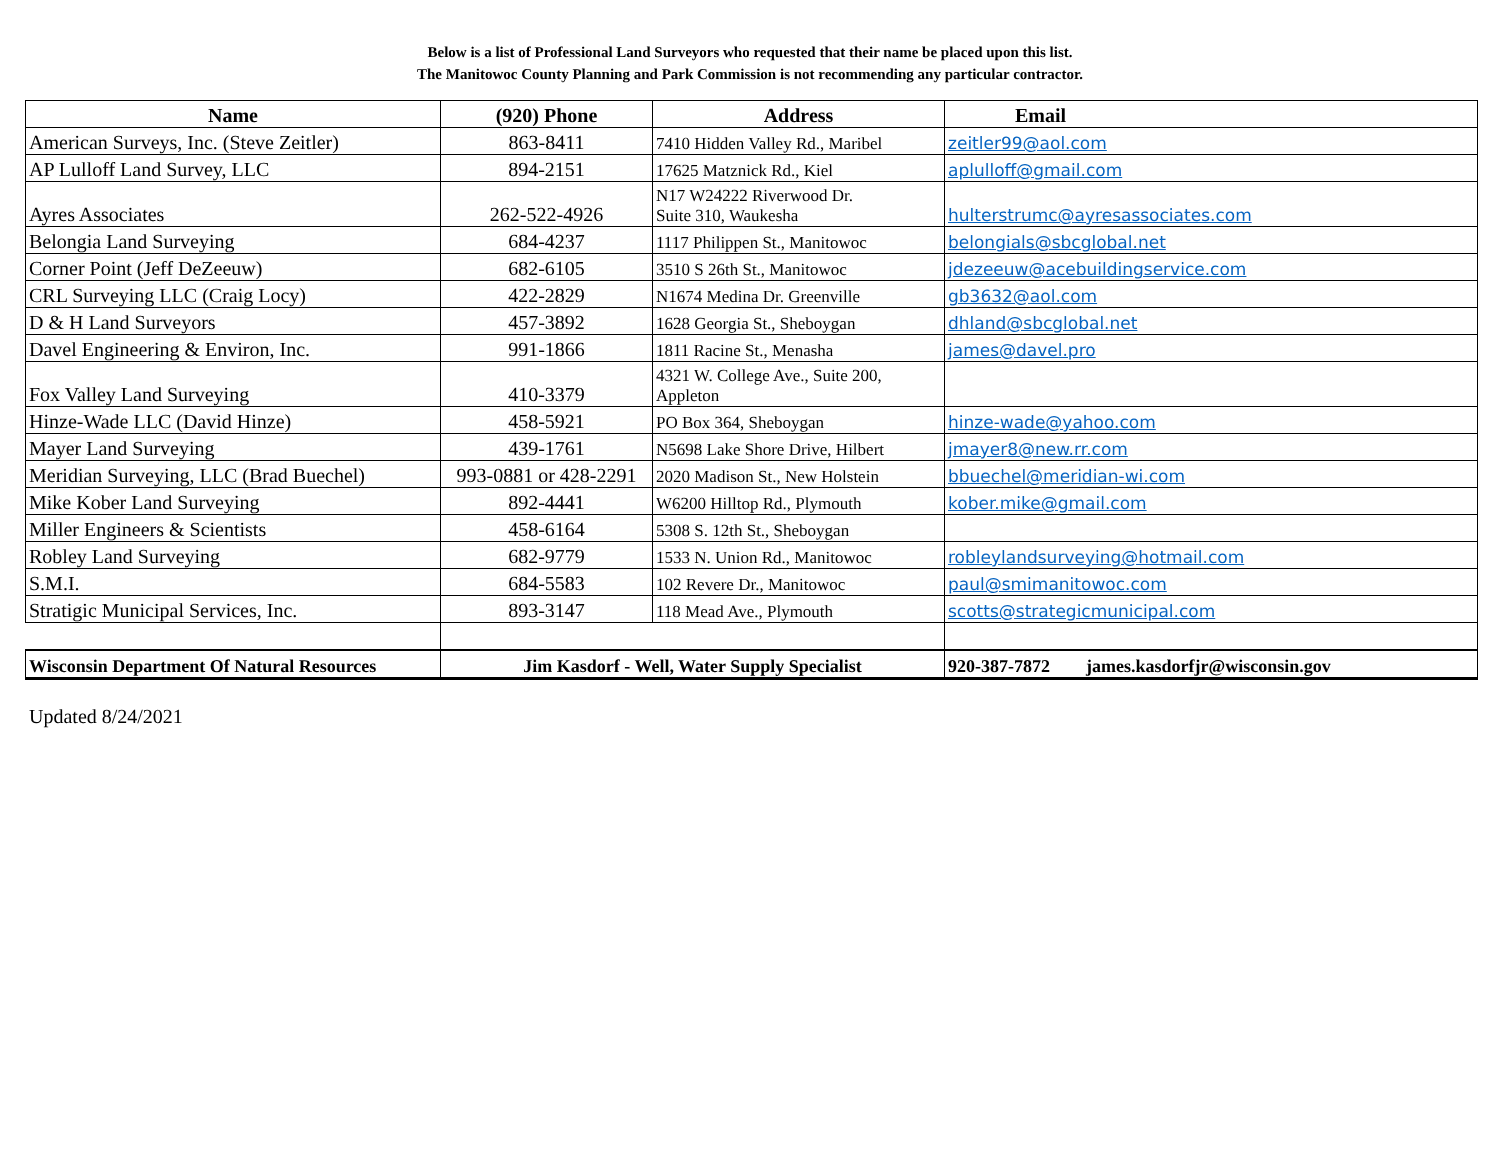Below is a list of Professional Land Surveyors who requested that their name be placed upon this list.
The Manitowoc County Planning and Park Commission is not recommending any particular contractor.
| Name | (920) Phone | Address | Email |
| --- | --- | --- | --- |
| American Surveys, Inc. (Steve Zeitler) | 863-8411 | 7410 Hidden Valley Rd., Maribel | zeitler99@aol.com |
| AP Lulloff Land Survey, LLC | 894-2151 | 17625 Matznick Rd., Kiel | aplulloff@gmail.com |
| Ayres Associates | 262-522-4926 | N17 W24222 Riverwood Dr. Suite 310, Waukesha | hulterstrumc@ayresassociates.com |
| Belongia Land Surveying | 684-4237 | 1117 Philippen St., Manitowoc | belongials@sbcglobal.net |
| Corner Point (Jeff DeZeeuw) | 682-6105 | 3510 S 26th St., Manitowoc | jdezeeuw@acebuildingservice.com |
| CRL Surveying LLC (Craig Locy) | 422-2829 | N1674 Medina Dr. Greenville | gb3632@aol.com |
| D & H Land Surveyors | 457-3892 | 1628 Georgia St., Sheboygan | dhland@sbcglobal.net |
| Davel Engineering & Environ, Inc. | 991-1866 | 1811 Racine St., Menasha | james@davel.pro |
| Fox Valley Land Surveying | 410-3379 | 4321 W. College Ave., Suite 200, Appleton | |
| Hinze-Wade LLC (David Hinze) | 458-5921 | PO Box 364, Sheboygan | hinze-wade@yahoo.com |
| Mayer Land Surveying | 439-1761 | N5698 Lake Shore Drive, Hilbert | jmayer8@new.rr.com |
| Meridian Surveying, LLC (Brad Buechel) | 993-0881 or 428-2291 | 2020 Madison St., New Holstein | bbuechel@meridian-wi.com |
| Mike Kober Land Surveying | 892-4441 | W6200 Hilltop Rd., Plymouth | kober.mike@gmail.com |
| Miller Engineers & Scientists | 458-6164 | 5308 S. 12th St., Sheboygan | |
| Robley Land Surveying | 682-9779 | 1533 N. Union Rd., Manitowoc | robleylandsurveying@hotmail.com |
| S.M.I. | 684-5583 | 102 Revere Dr., Manitowoc | paul@smimanitowoc.com |
| Stratigic Municipal Services, Inc. | 893-3147 | 118 Mead Ave., Plymouth | scotts@strategicmunicipal.com |
| Wisconsin Department Of Natural Resources | Jim Kasdorf - Well, Water Supply Specialist | | 920-387-7872 james.kasdorfjr@wisconsin.gov |
Updated 8/24/2021